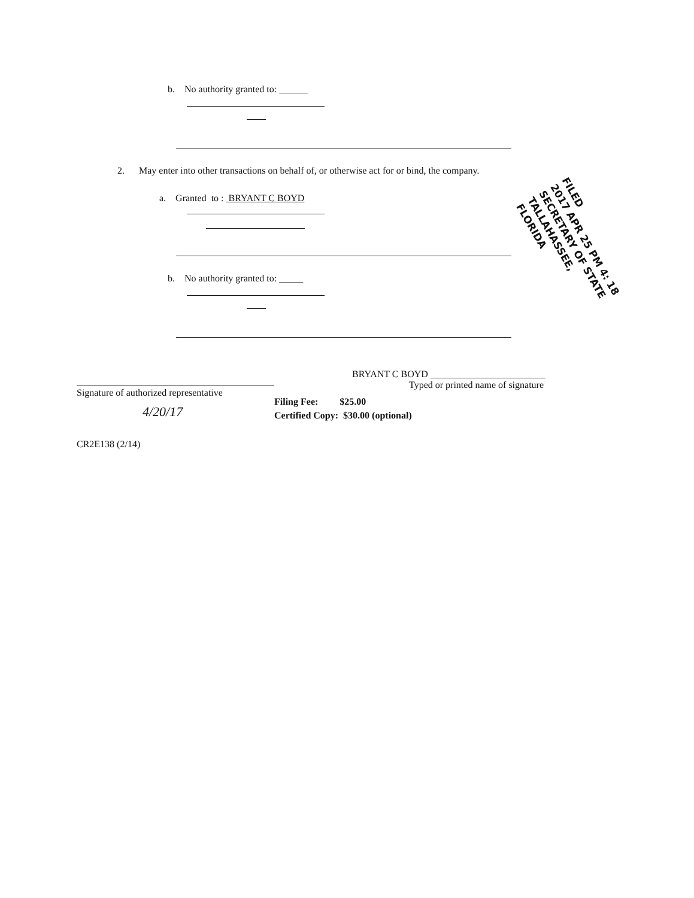b. No authority granted to: ______
2. May enter into other transactions on behalf of, or otherwise act for or bind, the company.
a. Granted to : BRYANT C BOYD
b. No authority granted to: _____
Signature of authorized representative
4/20/17
BRYANT C BOYD ________________________
Typed or printed name of signature
Filing Fee: $25.00
Certified Copy: $30.00 (optional)
CR2E138 (2/14)
FILED
2017 APR 25 PM 4: 18
SECRETARY OF STATE
TALLAHASSEE, FLORIDA